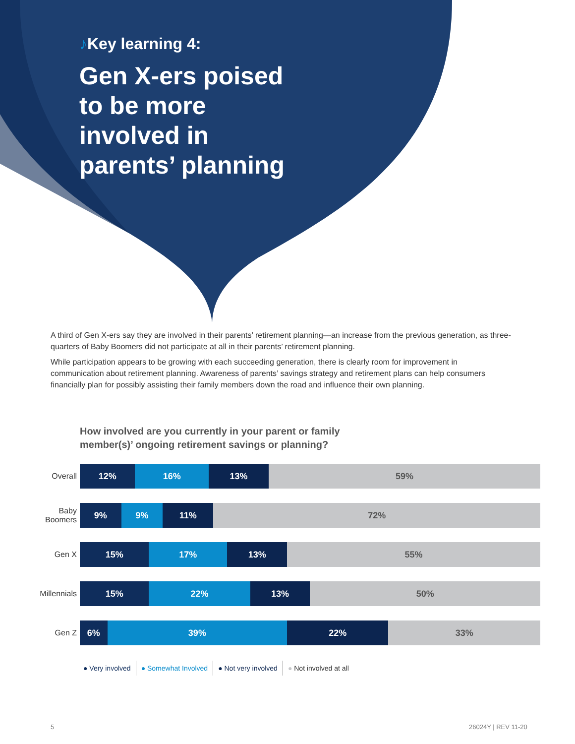♪Key learning 4:
Gen X-ers poised to be more involved in parents’ planning
A third of Gen X-ers say they are involved in their parents’ retirement planning—an increase from the previous generation, as three-quarters of Baby Boomers did not participate at all in their parents’ retirement planning.
While participation appears to be growing with each succeeding generation, there is clearly room for improvement in communication about retirement planning. Awareness of parents’ savings strategy and retirement plans can help consumers financially plan for possibly assisting their family members down the road and influence their own planning.
How involved are you currently in your parent or family
member(s)’ ongoing retirement savings or planning?
Overall
12% 16% 13% 59%
Baby
Boomers
9% 9% 11% 72%
Gen X
15% 17% 13% 55%
Millennials
15% 22% 13% 50%
Gen Z
6% 39% 22% 33%
● Very involved ● Somewhat Involved ● Not very involved ● Not involved at all
5 26024Y | REV 11-20